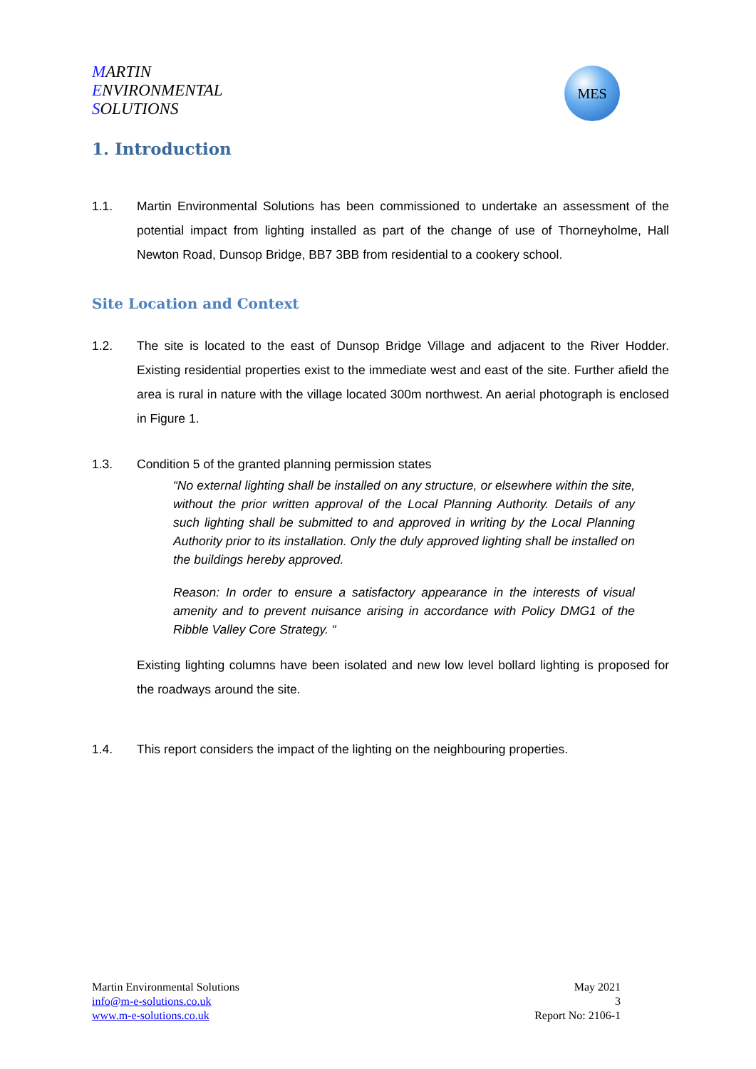MARTIN
ENVIRONMENTAL
SOLUTIONS
MES
1. Introduction
1.1. Martin Environmental Solutions has been commissioned to undertake an assessment of the potential impact from lighting installed as part of the change of use of Thorneyholme, Hall Newton Road, Dunsop Bridge, BB7 3BB from residential to a cookery school.
Site Location and Context
1.2. The site is located to the east of Dunsop Bridge Village and adjacent to the River Hodder. Existing residential properties exist to the immediate west and east of the site. Further afield the area is rural in nature with the village located 300m northwest. An aerial photograph is enclosed in Figure 1.
1.3. Condition 5 of the granted planning permission states
“No external lighting shall be installed on any structure, or elsewhere within the site, without the prior written approval of the Local Planning Authority. Details of any such lighting shall be submitted to and approved in writing by the Local Planning Authority prior to its installation. Only the duly approved lighting shall be installed on the buildings hereby approved.
Reason: In order to ensure a satisfactory appearance in the interests of visual amenity and to prevent nuisance arising in accordance with Policy DMG1 of the Ribble Valley Core Strategy. “
Existing lighting columns have been isolated and new low level bollard lighting is proposed for the roadways around the site.
1.4. This report considers the impact of the lighting on the neighbouring properties.
Martin Environmental Solutions
info@m-e-solutions.co.uk
www.m-e-solutions.co.uk
May 2021
3
Report No: 2106-1